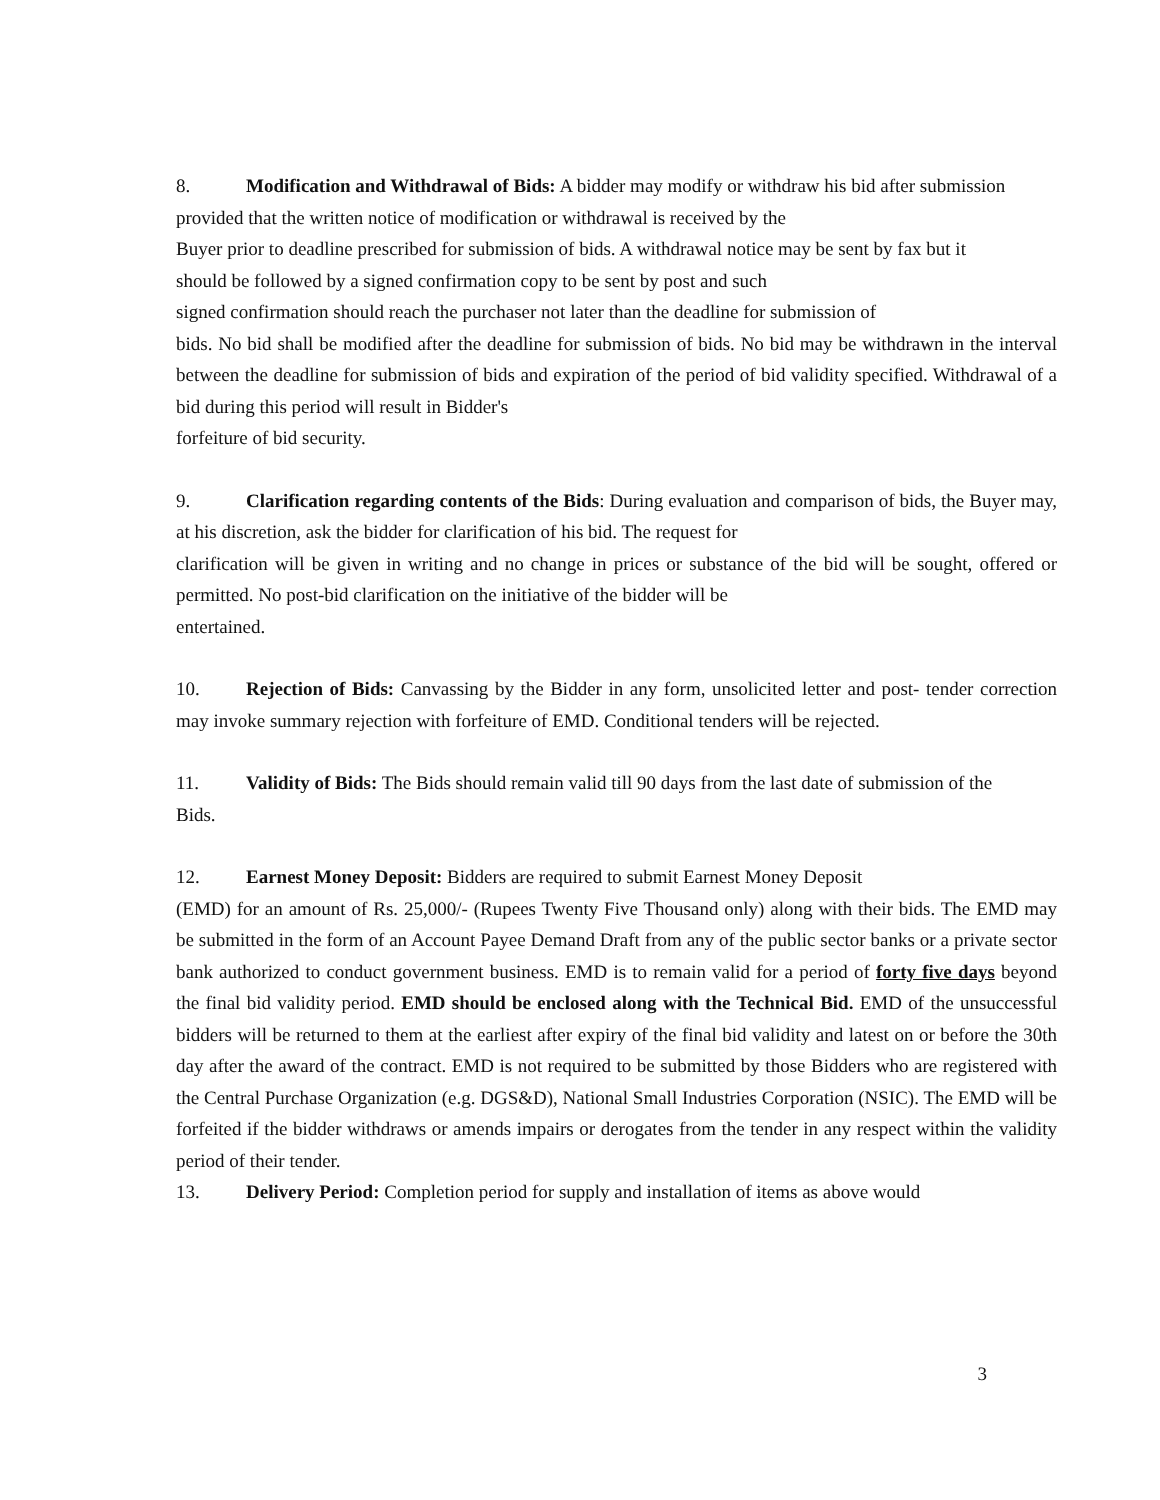8. Modification and Withdrawal of Bids: A bidder may modify or withdraw his bid after submission
provided that the written notice of modification or withdrawal is received by the
Buyer prior to deadline prescribed for submission of bids. A withdrawal notice may be sent by fax but it
should be followed by a signed confirmation copy to be sent by post and such
signed confirmation should reach the purchaser not later than the deadline for submission of
bids. No bid shall be modified after the deadline for submission of bids. No bid may be withdrawn in the interval between the deadline for submission of bids and expiration of the period of bid validity specified. Withdrawal of a bid during this period will result in Bidder's
forfeiture of bid security.
9. Clarification regarding contents of the Bids: During evaluation and comparison of bids, the Buyer may, at his discretion, ask the bidder for clarification of his bid. The request for
clarification will be given in writing and no change in prices or substance of the bid will be sought, offered or permitted. No post-bid clarification on the initiative of the bidder will be
entertained.
10. Rejection of Bids: Canvassing by the Bidder in any form, unsolicited letter and post- tender correction may invoke summary rejection with forfeiture of EMD. Conditional tenders will be rejected.
11. Validity of Bids: The Bids should remain valid till 90 days from the last date of submission of the
Bids.
12. Earnest Money Deposit: Bidders are required to submit Earnest Money Deposit
(EMD) for an amount of Rs. 25,000/- (Rupees Twenty Five Thousand only) along with their bids. The EMD may be submitted in the form of an Account Payee Demand Draft from any of the public sector banks or a private sector bank authorized to conduct government business. EMD is to remain valid for a period of forty five days beyond the final bid validity period. EMD should be enclosed along with the Technical Bid. EMD of the unsuccessful bidders will be returned to them at the earliest after expiry of the final bid validity and latest on or before the 30th day after the award of the contract. EMD is not required to be submitted by those Bidders who are registered with the Central Purchase Organization (e.g. DGS&D), National Small Industries Corporation (NSIC). The EMD will be forfeited if the bidder withdraws or amends impairs or derogates from the tender in any respect within the validity period of their tender.
13. Delivery Period: Completion period for supply and installation of items as above would
3